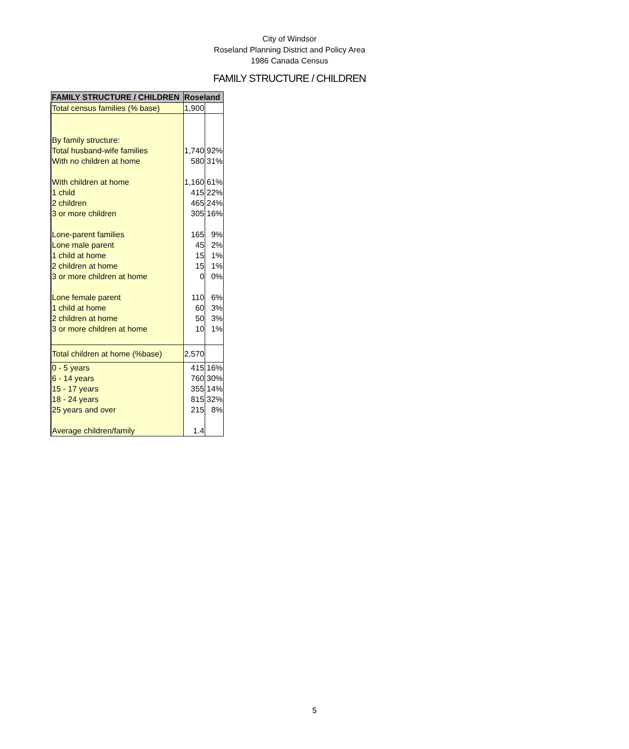City of Windsor
Roseland Planning District and Policy Area
1986 Canada Census
FAMILY STRUCTURE / CHILDREN
| FAMILY STRUCTURE / CHILDREN | Roseland | |
| --- | --- | --- |
| Total census families (% base) | 1,900 | |
| By family structure: | | |
| Total husband-wife families | 1,740 | 92% |
| With no children at home | 580 | 31% |
| With children at home | 1,160 | 61% |
| 1 child | 415 | 22% |
| 2 children | 465 | 24% |
| 3 or more children | 305 | 16% |
| Lone-parent families | 165 | 9% |
| Lone male parent | 45 | 2% |
| 1 child at home | 15 | 1% |
| 2 children at home | 15 | 1% |
| 3 or more children at home | 0 | 0% |
| Lone female parent | 110 | 6% |
| 1 child at home | 60 | 3% |
| 2 children at home | 50 | 3% |
| 3 or more children at home | 10 | 1% |
| Total children at home (%base) | 2,570 | |
| 0 - 5 years | 415 | 16% |
| 6 - 14 years | 760 | 30% |
| 15 - 17 years | 355 | 14% |
| 18 - 24 years | 815 | 32% |
| 25 years and over | 215 | 8% |
| Average children/family | 1.4 | |
5